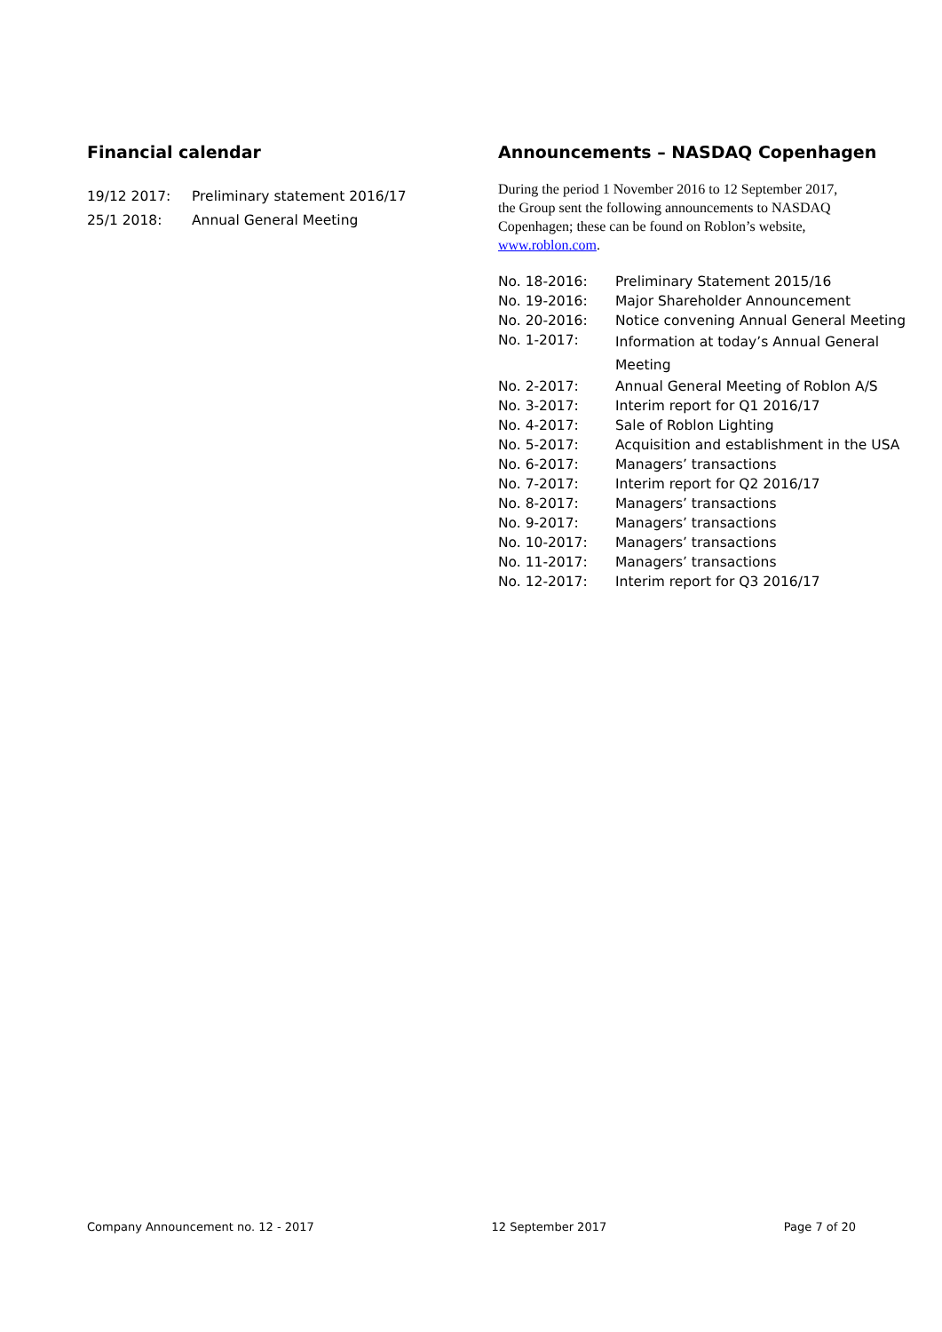Financial calendar
| 19/12 2017: | Preliminary statement 2016/17 |
| 25/1 2018: | Annual General Meeting |
Announcements – NASDAQ Copenhagen
During the period 1 November 2016 to 12 September 2017, the Group sent the following announcements to NASDAQ Copenhagen; these can be found on Roblon’s website, www.roblon.com.
| No. 18-2016: | Preliminary Statement 2015/16 |
| No. 19-2016: | Major Shareholder Announcement |
| No. 20-2016: | Notice convening Annual General Meeting |
| No. 1-2017: | Information at today’s Annual General Meeting |
| No. 2-2017: | Annual General Meeting of Roblon A/S |
| No. 3-2017: | Interim report for Q1 2016/17 |
| No. 4-2017: | Sale of Roblon Lighting |
| No. 5-2017: | Acquisition and establishment in the USA |
| No. 6-2017: | Managers’ transactions |
| No. 7-2017: | Interim report for Q2 2016/17 |
| No. 8-2017: | Managers’ transactions |
| No. 9-2017: | Managers’ transactions |
| No. 10-2017: | Managers’ transactions |
| No. 11-2017: | Managers’ transactions |
| No. 12-2017: | Interim report for Q3 2016/17 |
Company Announcement no. 12 - 2017 12 September 2017 Page 7 of 20